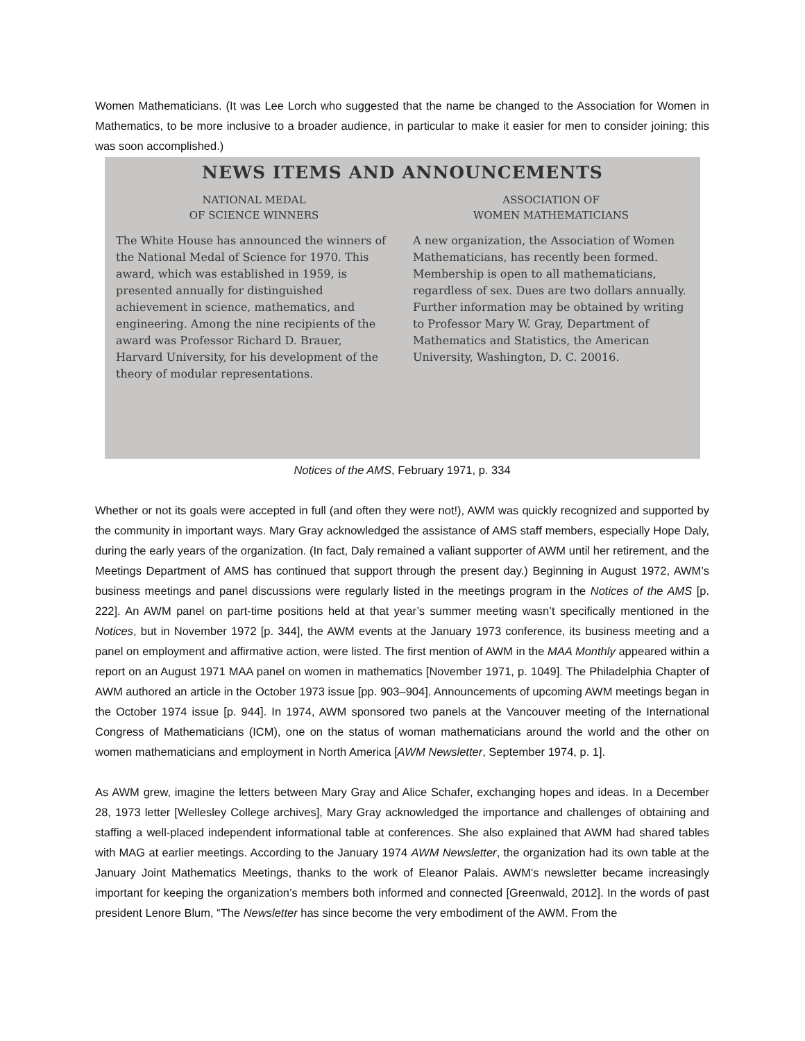Women Mathematicians. (It was Lee Lorch who suggested that the name be changed to the Association for Women in Mathematics, to be more inclusive to a broader audience, in particular to make it easier for men to consider joining; this was soon accomplished.)
NEWS ITEMS AND ANNOUNCEMENTS
NATIONAL MEDAL
OF SCIENCE WINNERS
The White House has announced the winners of the National Medal of Science for 1970. This award, which was established in 1959, is presented annually for distinguished achievement in science, mathematics, and engineering. Among the nine recipients of the award was Professor Richard D. Brauer, Harvard University, for his development of the theory of modular representations.
ASSOCIATION OF
WOMEN MATHEMATICIANS
A new organization, the Association of Women Mathematicians, has recently been formed. Membership is open to all mathematicians, regardless of sex. Dues are two dollars annually. Further information may be obtained by writing to Professor Mary W. Gray, Department of Mathematics and Statistics, the American University, Washington, D. C. 20016.
Notices of the AMS, February 1971, p. 334
Whether or not its goals were accepted in full (and often they were not!), AWM was quickly recognized and supported by the community in important ways. Mary Gray acknowledged the assistance of AMS staff members, especially Hope Daly, during the early years of the organization. (In fact, Daly remained a valiant supporter of AWM until her retirement, and the Meetings Department of AMS has continued that support through the present day.) Beginning in August 1972, AWM’s business meetings and panel discussions were regularly listed in the meetings program in the Notices of the AMS [p. 222]. An AWM panel on part-time positions held at that year’s summer meeting wasn’t specifically mentioned in the Notices, but in November 1972 [p. 344], the AWM events at the January 1973 conference, its business meeting and a panel on employment and affirmative action, were listed. The first mention of AWM in the MAA Monthly appeared within a report on an August 1971 MAA panel on women in mathematics [November 1971, p. 1049]. The Philadelphia Chapter of AWM authored an article in the October 1973 issue [pp. 903–904]. Announcements of upcoming AWM meetings began in the October 1974 issue [p. 944]. In 1974, AWM sponsored two panels at the Vancouver meeting of the International Congress of Mathematicians (ICM), one on the status of woman mathematicians around the world and the other on women mathematicians and employment in North America [AWM Newsletter, September 1974, p. 1].
As AWM grew, imagine the letters between Mary Gray and Alice Schafer, exchanging hopes and ideas. In a December 28, 1973 letter [Wellesley College archives], Mary Gray acknowledged the importance and challenges of obtaining and staffing a well-placed independent informational table at conferences. She also explained that AWM had shared tables with MAG at earlier meetings. According to the January 1974 AWM Newsletter, the organization had its own table at the January Joint Mathematics Meetings, thanks to the work of Eleanor Palais. AWM’s newsletter became increasingly important for keeping the organization’s members both informed and connected [Greenwald, 2012]. In the words of past president Lenore Blum, “The Newsletter has since become the very embodiment of the AWM. From the